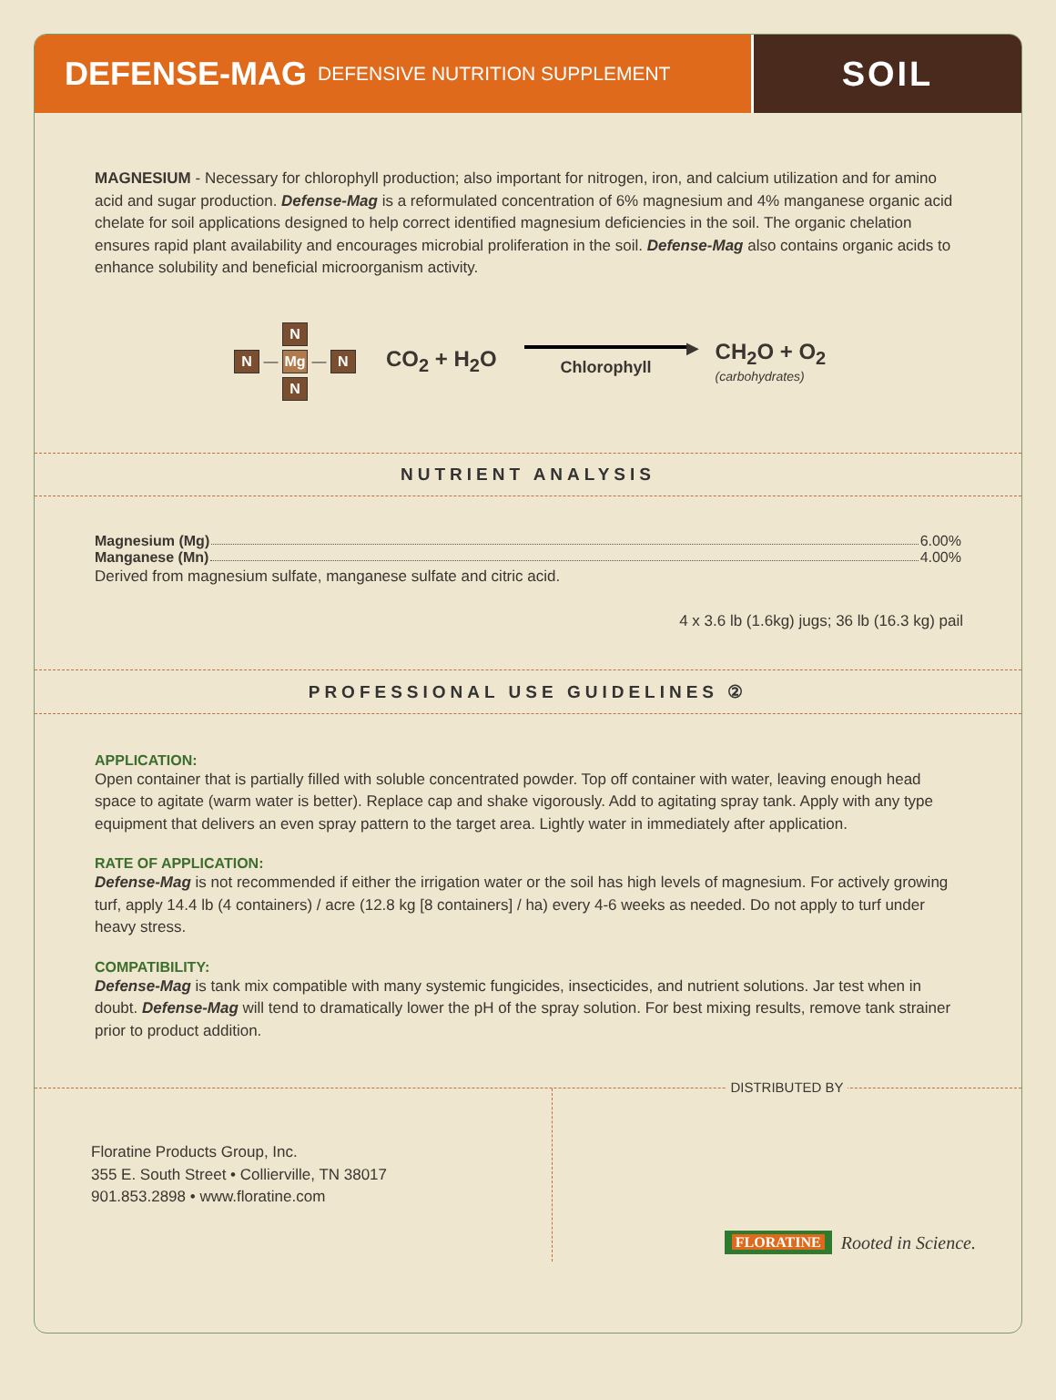DEFENSE-MAG DEFENSIVE NUTRITION SUPPLEMENT
SOIL
MAGNESIUM - Necessary for chlorophyll production; also important for nitrogen, iron, and calcium utilization and for amino acid and sugar production. Defense-Mag is a reformulated concentration of 6% magnesium and 4% manganese organic acid chelate for soil applications designed to help correct identified magnesium deficiencies in the soil. The organic chelation ensures rapid plant availability and encourages microbial proliferation in the soil. Defense-Mag also contains organic acids to enhance solubility and beneficial microorganism activity.
N
N — Mg — N
N
CO<sub>2</sub> + H<sub>2</sub>O
▶
Chlorophyll
CH<sub>2</sub>O + O<sub>2</sub>
(carbohydrates)
NUTRIENT ANALYSIS
Magnesium (Mg) 6.00%
Manganese (Mn) 4.00%
Derived from magnesium sulfate, manganese sulfate and citric acid.
4 x 3.6 lb (1.6kg) jugs; 36 lb (16.3 kg) pail
PROFESSIONAL USE GUIDELINES ②
APPLICATION:
Open container that is partially filled with soluble concentrated powder. Top off container with water, leaving enough head space to agitate (warm water is better). Replace cap and shake vigorously. Add to agitating spray tank. Apply with any type equipment that delivers an even spray pattern to the target area. Lightly water in immediately after application.
RATE OF APPLICATION:
Defense-Mag is not recommended if either the irrigation water or the soil has high levels of magnesium. For actively growing turf, apply 14.4 lb (4 containers) / acre (12.8 kg [8 containers] / ha) every 4-6 weeks as needed. Do not apply to turf under heavy stress.
COMPATIBILITY:
Defense-Mag is tank mix compatible with many systemic fungicides, insecticides, and nutrient solutions. Jar test when in doubt. Defense-Mag will tend to dramatically lower the pH of the spray solution. For best mixing results, remove tank strainer prior to product addition.
Floratine Products Group, Inc.
355 E. South Street • Collierville, TN 38017
901.853.2898 • www.floratine.com
DISTRIBUTED BY
FLORATINE Rooted in Science.